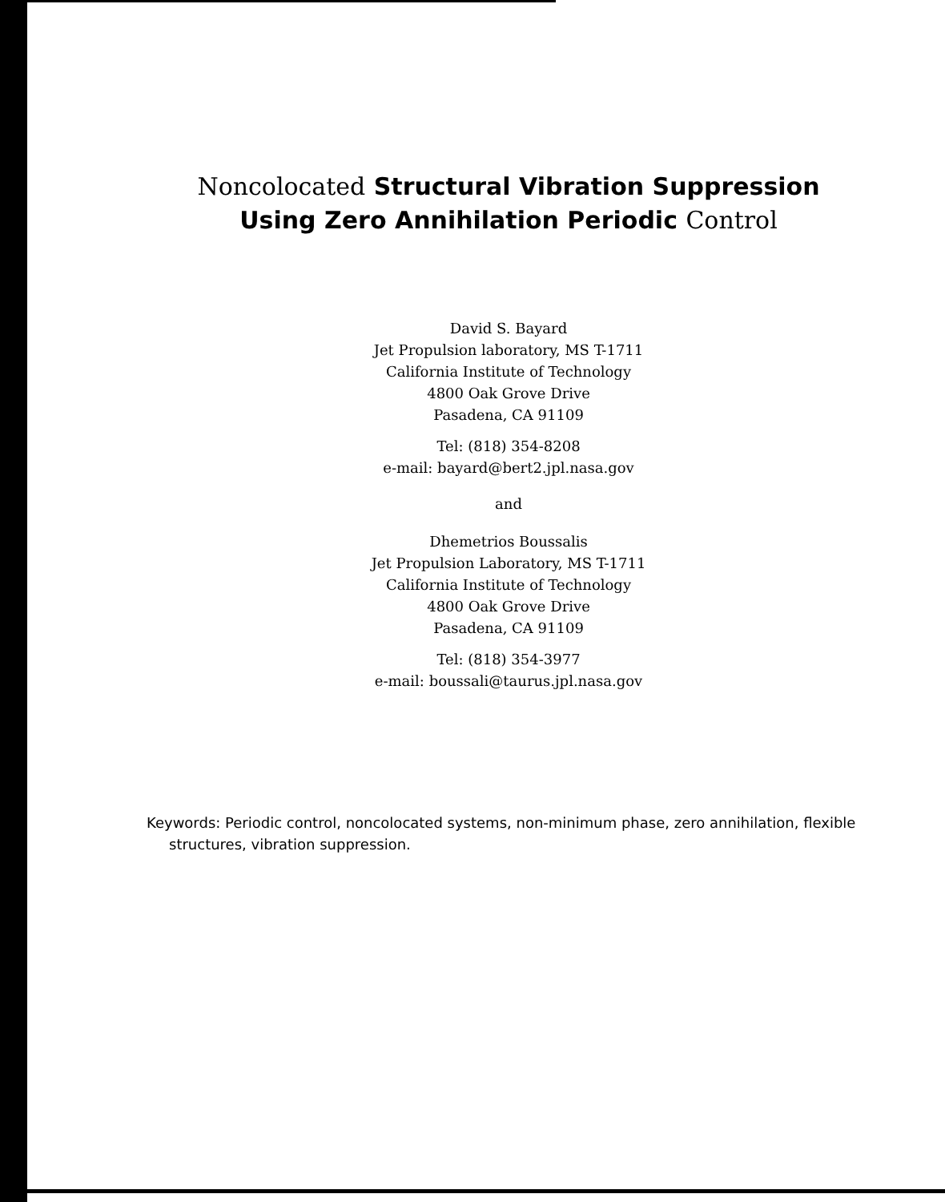Noncolocated Structural Vibration Suppression
Using Zero Annihilation Periodic Control
David S. Bayard
Jet Propulsion laboratory, MS T-1711
California Institute of Technology
4800 Oak Grove Drive
Pasadena, CA 91109
Tel: (818) 354-8208
e-mail: bayard@bert2.jpl.nasa.gov
and
Dhemetrios Boussalis
Jet Propulsion Laboratory, MS T-1711
California Institute of Technology
4800 Oak Grove Drive
Pasadena, CA 91109
Tel: (818) 354-3977
e-mail: boussali@taurus.jpl.nasa.gov
Keywords: Periodic control, noncolocated systems, non-minimum phase, zero annihilation, flexible structures, vibration suppression.